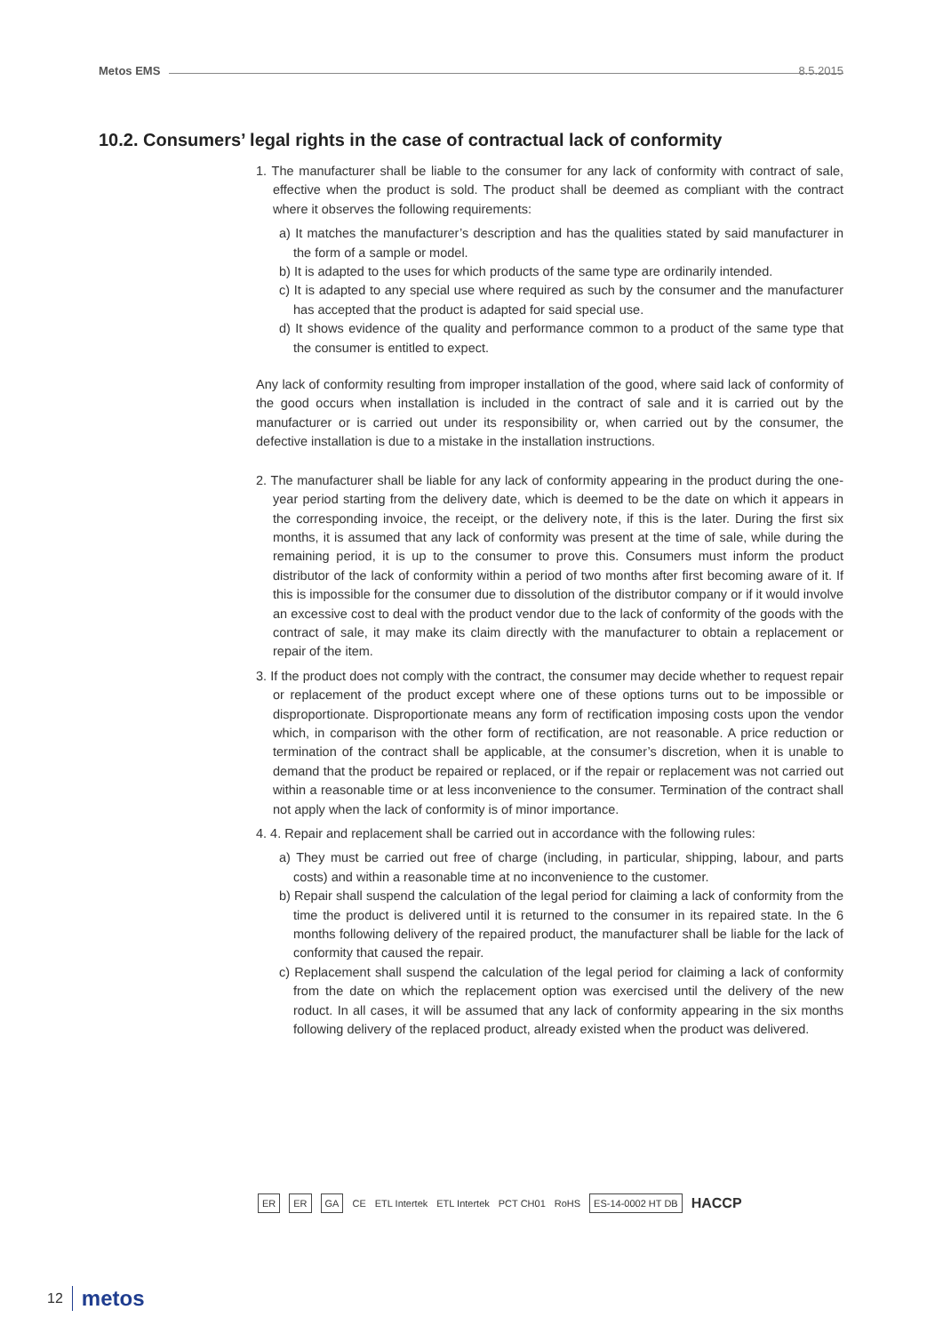Metos EMS
8.5.2015
10.2. Consumers’ legal rights in the case of contractual lack of conformity
1. The manufacturer shall be liable to the consumer for any lack of conformity with contract of sale, effective when the product is sold. The product shall be deemed as compliant with the contract where it observes the following requirements:
a) It matches the manufacturer’s description and has the qualities stated by said manufacturer in the form of a sample or model.
b) It is adapted to the uses for which products of the same type are ordinarily intended.
c) It is adapted to any special use where required as such by the consumer and the manufacturer has accepted that the product is adapted for said special use.
d) It shows evidence of the quality and performance common to a product of the same type that the consumer is entitled to expect.
Any lack of conformity resulting from improper installation of the good, where said lack of conformity of the good occurs when installation is included in the contract of sale and it is carried out by the manufacturer or is carried out under its responsibility or, when carried out by the consumer, the defective installation is due to a mistake in the installation instructions.
2. The manufacturer shall be liable for any lack of conformity appearing in the product during the one-year period starting from the delivery date, which is deemed to be the date on which it appears in the corresponding invoice, the receipt, or the delivery note, if this is the later. During the first six months, it is assumed that any lack of conformity was present at the time of sale, while during the remaining period, it is up to the consumer to prove this. Consumers must inform the product distributor of the lack of conformity within a period of two months after first becoming aware of it. If this is impossible for the consumer due to dissolution of the distributor company or if it would involve an excessive cost to deal with the product vendor due to the lack of conformity of the goods with the contract of sale, it may make its claim directly with the manufacturer to obtain a replacement or repair of the item.
3. If the product does not comply with the contract, the consumer may decide whether to request repair or replacement of the product except where one of these options turns out to be impossible or disproportionate. Disproportionate means any form of rectification imposing costs upon the vendor which, in comparison with the other form of rectification, are not reasonable. A price reduction or termination of the contract shall be applicable, at the consumer’s discretion, when it is unable to demand that the product be repaired or replaced, or if the repair or replacement was not carried out within a reasonable time or at less inconvenience to the consumer. Termination of the contract shall not apply when the lack of conformity is of minor importance.
4. 4. Repair and replacement shall be carried out in accordance with the following rules:
a) They must be carried out free of charge (including, in particular, shipping, labour, and parts costs) and within a reasonable time at no inconvenience to the customer.
b) Repair shall suspend the calculation of the legal period for claiming a lack of conformity from the time the product is delivered until it is returned to the consumer in its repaired state. In the 6 months following delivery of the repaired product, the manufacturer shall be liable for the lack of conformity that caused the repair.
c) Replacement shall suspend the calculation of the legal period for claiming a lack of conformity from the date on which the replacement option was exercised until the delivery of the new roduct. In all cases, it will be assumed that any lack of conformity appearing in the six months following delivery of the replaced product, already existed when the product was delivered.
ER ER GA
CE ETL Intertek ETL Intertek PCT CH01 RoHS
ES-14-0002 HT DB
HACCP
12 metos